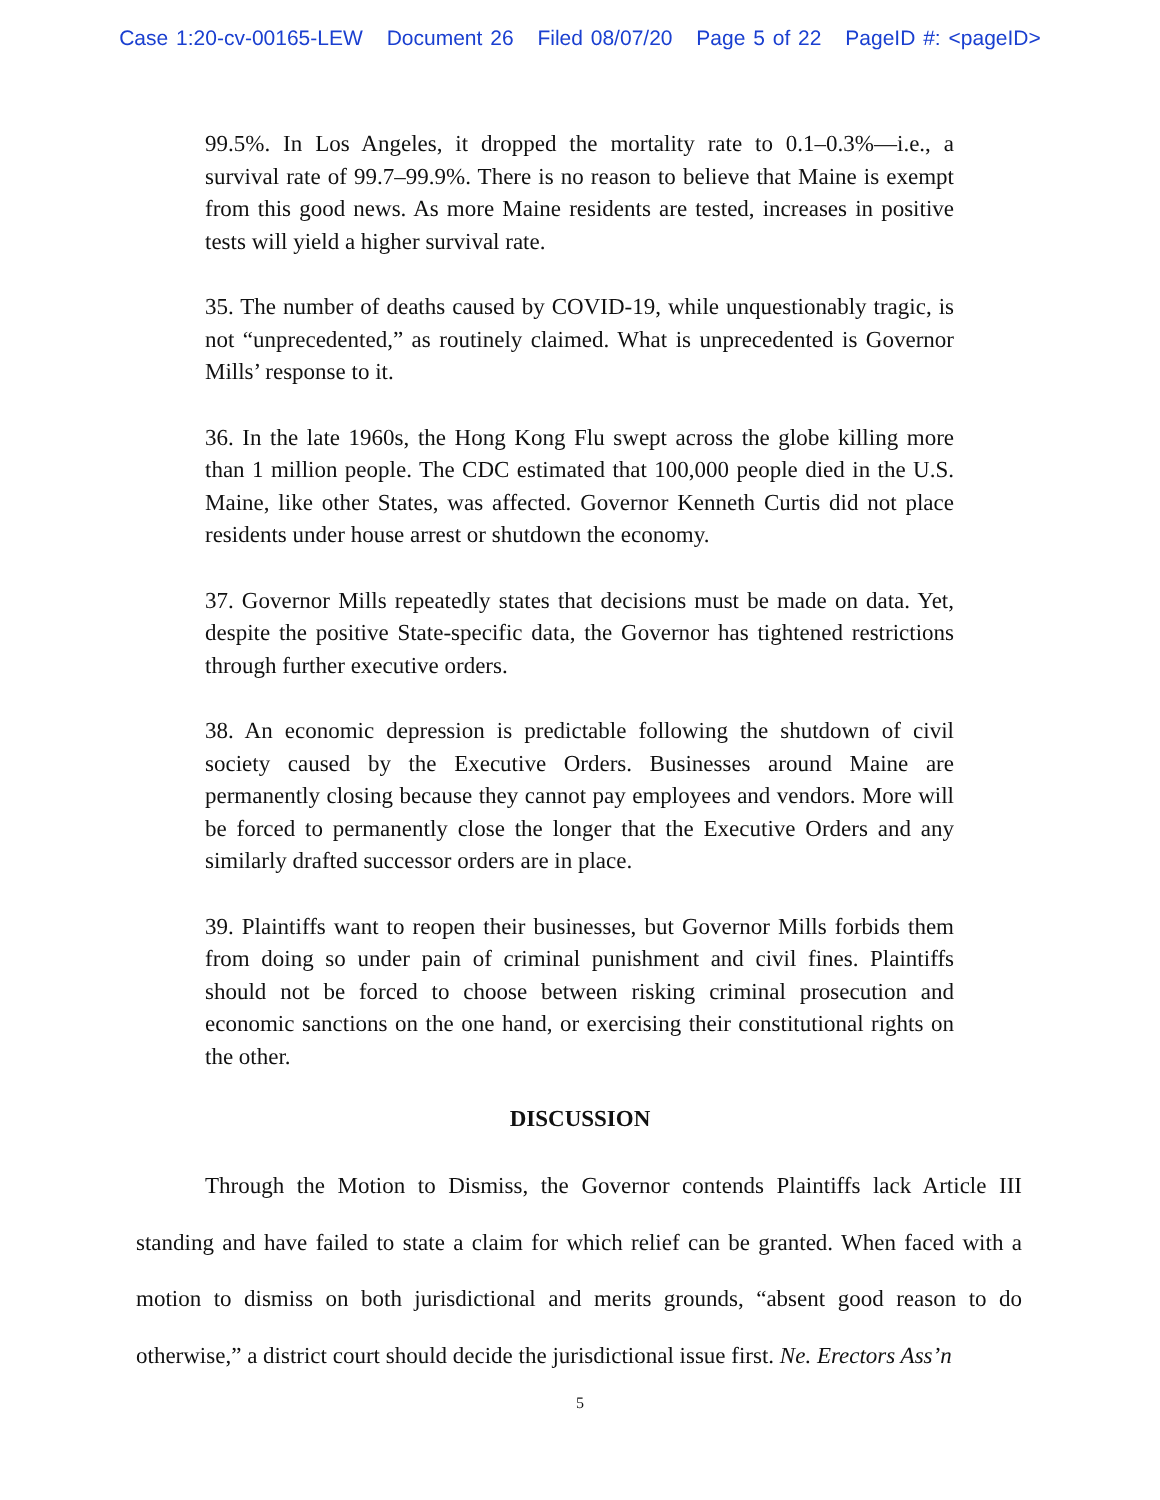Case 1:20-cv-00165-LEW Document 26 Filed 08/07/20 Page 5 of 22 PageID #: <pageID>
99.5%. In Los Angeles, it dropped the mortality rate to 0.1–0.3%—i.e., a survival rate of 99.7–99.9%. There is no reason to believe that Maine is exempt from this good news. As more Maine residents are tested, increases in positive tests will yield a higher survival rate.
35. The number of deaths caused by COVID-19, while unquestionably tragic, is not “unprecedented,” as routinely claimed. What is unprecedented is Governor Mills’ response to it.
36. In the late 1960s, the Hong Kong Flu swept across the globe killing more than 1 million people. The CDC estimated that 100,000 people died in the U.S. Maine, like other States, was affected. Governor Kenneth Curtis did not place residents under house arrest or shutdown the economy.
37. Governor Mills repeatedly states that decisions must be made on data. Yet, despite the positive State-specific data, the Governor has tightened restrictions through further executive orders.
38. An economic depression is predictable following the shutdown of civil society caused by the Executive Orders. Businesses around Maine are permanently closing because they cannot pay employees and vendors. More will be forced to permanently close the longer that the Executive Orders and any similarly drafted successor orders are in place.
39. Plaintiffs want to reopen their businesses, but Governor Mills forbids them from doing so under pain of criminal punishment and civil fines. Plaintiffs should not be forced to choose between risking criminal prosecution and economic sanctions on the one hand, or exercising their constitutional rights on the other.
DISCUSSION
Through the Motion to Dismiss, the Governor contends Plaintiffs lack Article III standing and have failed to state a claim for which relief can be granted. When faced with a motion to dismiss on both jurisdictional and merits grounds, “absent good reason to do otherwise,” a district court should decide the jurisdictional issue first. Ne. Erectors Ass’n
5